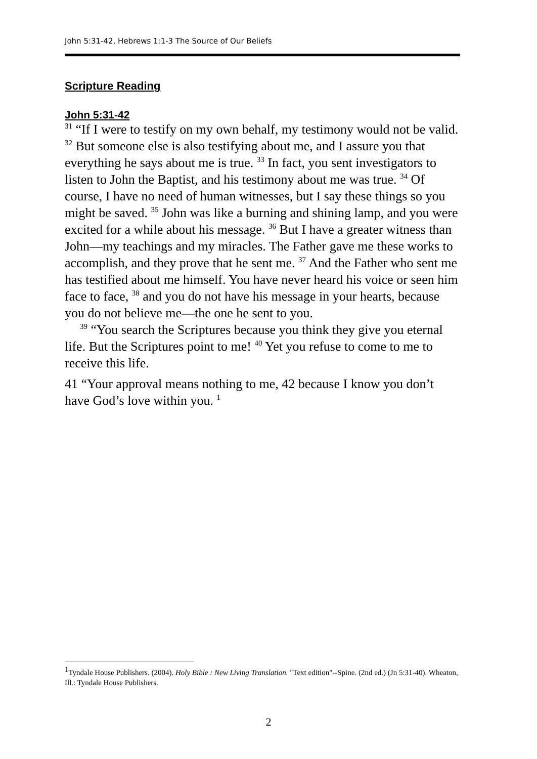John 5:31-42, Hebrews 1:1-3 The Source of Our Beliefs
Scripture Reading
John 5:31-42
<sup>31</sup> “If I were to testify on my own behalf, my testimony would not be valid. <sup>32</sup> But someone else is also testifying about me, and I assure you that everything he says about me is true. <sup>33</sup> In fact, you sent investigators to listen to John the Baptist, and his testimony about me was true. <sup>34</sup> Of course, I have no need of human witnesses, but I say these things so you might be saved. <sup>35</sup> John was like a burning and shining lamp, and you were excited for a while about his message. <sup>36</sup> But I have a greater witness than John—my teachings and my miracles. The Father gave me these works to accomplish, and they prove that he sent me. <sup>37</sup> And the Father who sent me has testified about me himself. You have never heard his voice or seen him face to face, <sup>38</sup> and you do not have his message in your hearts, because you do not believe me—the one he sent to you.
<sup>39</sup> “You search the Scriptures because you think they give you eternal life. But the Scriptures point to me! <sup>40</sup> Yet you refuse to come to me to receive this life.
41 “Your approval means nothing to me, 42 because I know you don’t have God’s love within you. <sup>1</sup>
<sup>1</sup> Tyndale House Publishers. (2004). Holy Bible : New Living Translation. "Text edition"--Spine. (2nd ed.) (Jn 5:31-40). Wheaton, Ill.: Tyndale House Publishers.
2